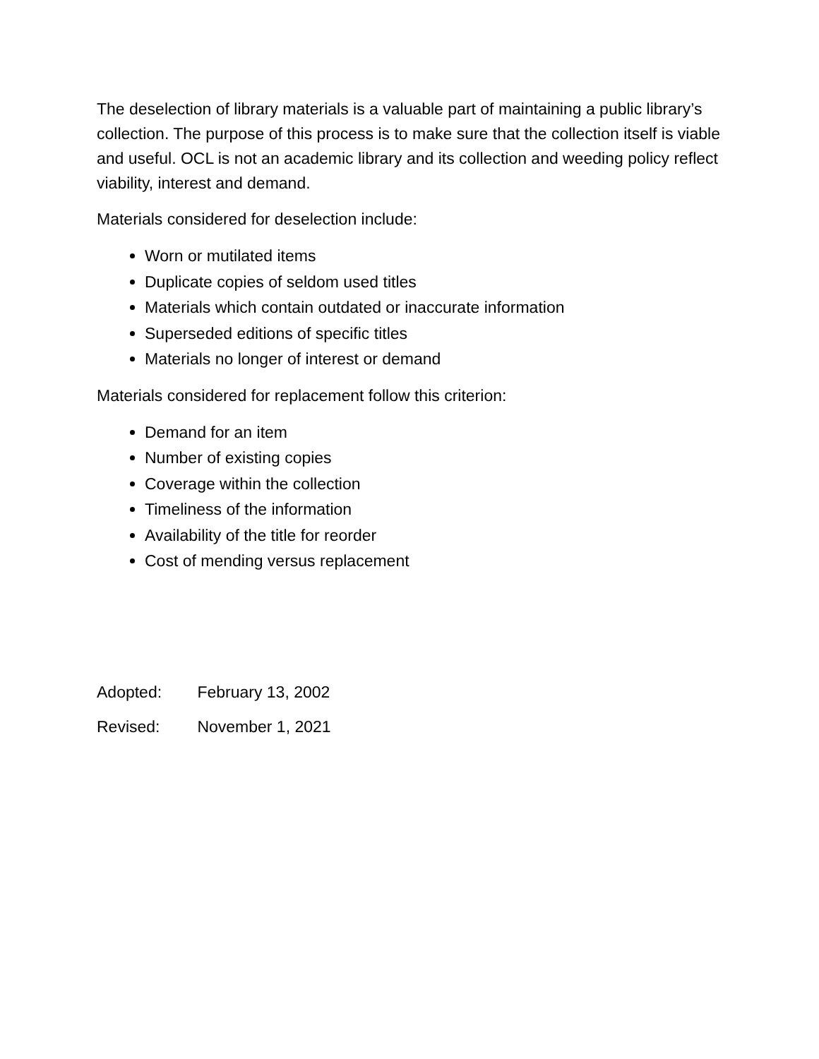The deselection of library materials is a valuable part of maintaining a public library’s collection. The purpose of this process is to make sure that the collection itself is viable and useful. OCL is not an academic library and its collection and weeding policy reflect viability, interest and demand.
Materials considered for deselection include:
Worn or mutilated items
Duplicate copies of seldom used titles
Materials which contain outdated or inaccurate information
Superseded editions of specific titles
Materials no longer of interest or demand
Materials considered for replacement follow this criterion:
Demand for an item
Number of existing copies
Coverage within the collection
Timeliness of the information
Availability of the title for reorder
Cost of mending versus replacement
Adopted: February 13, 2002
Revised: November 1, 2021